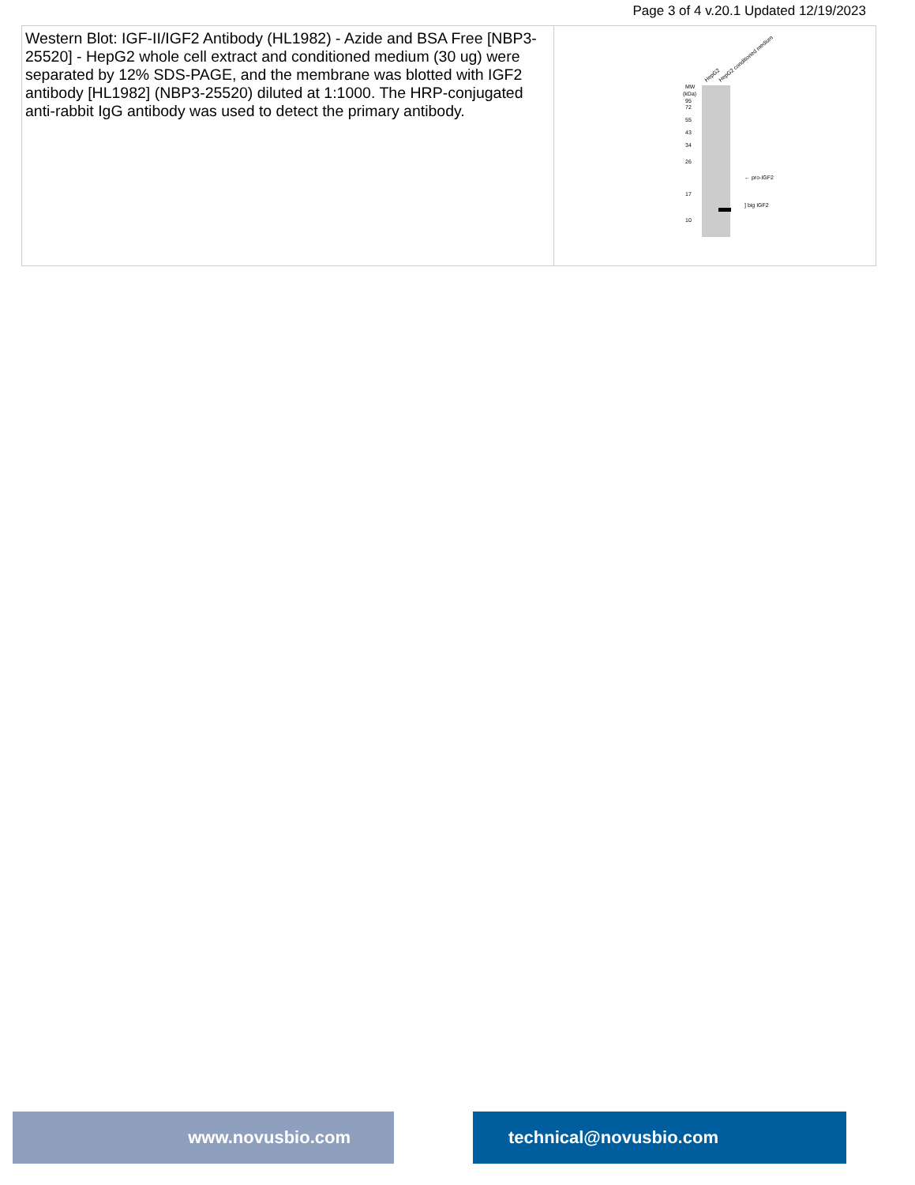Page 3 of 4 v.20.1 Updated 12/19/2023
| Western Blot: IGF-II/IGF2 Antibody (HL1982) - Azide and BSA Free [NBP3-25520] - HepG2 whole cell extract and conditioned medium (30 ug) were separated by 12% SDS-PAGE, and the membrane was blotted with IGF2 antibody [HL1982] (NBP3-25520) diluted at 1:1000. The HRP-conjugated anti-rabbit IgG antibody was used to detect the primary antibody. | HepG2 HepG2 conditioned medium MW (kDa) 95 72 55 43 34 26 17 10 ← pro-IGF2 ] big IGF2 |
www.novusbio.com technical@novusbio.com